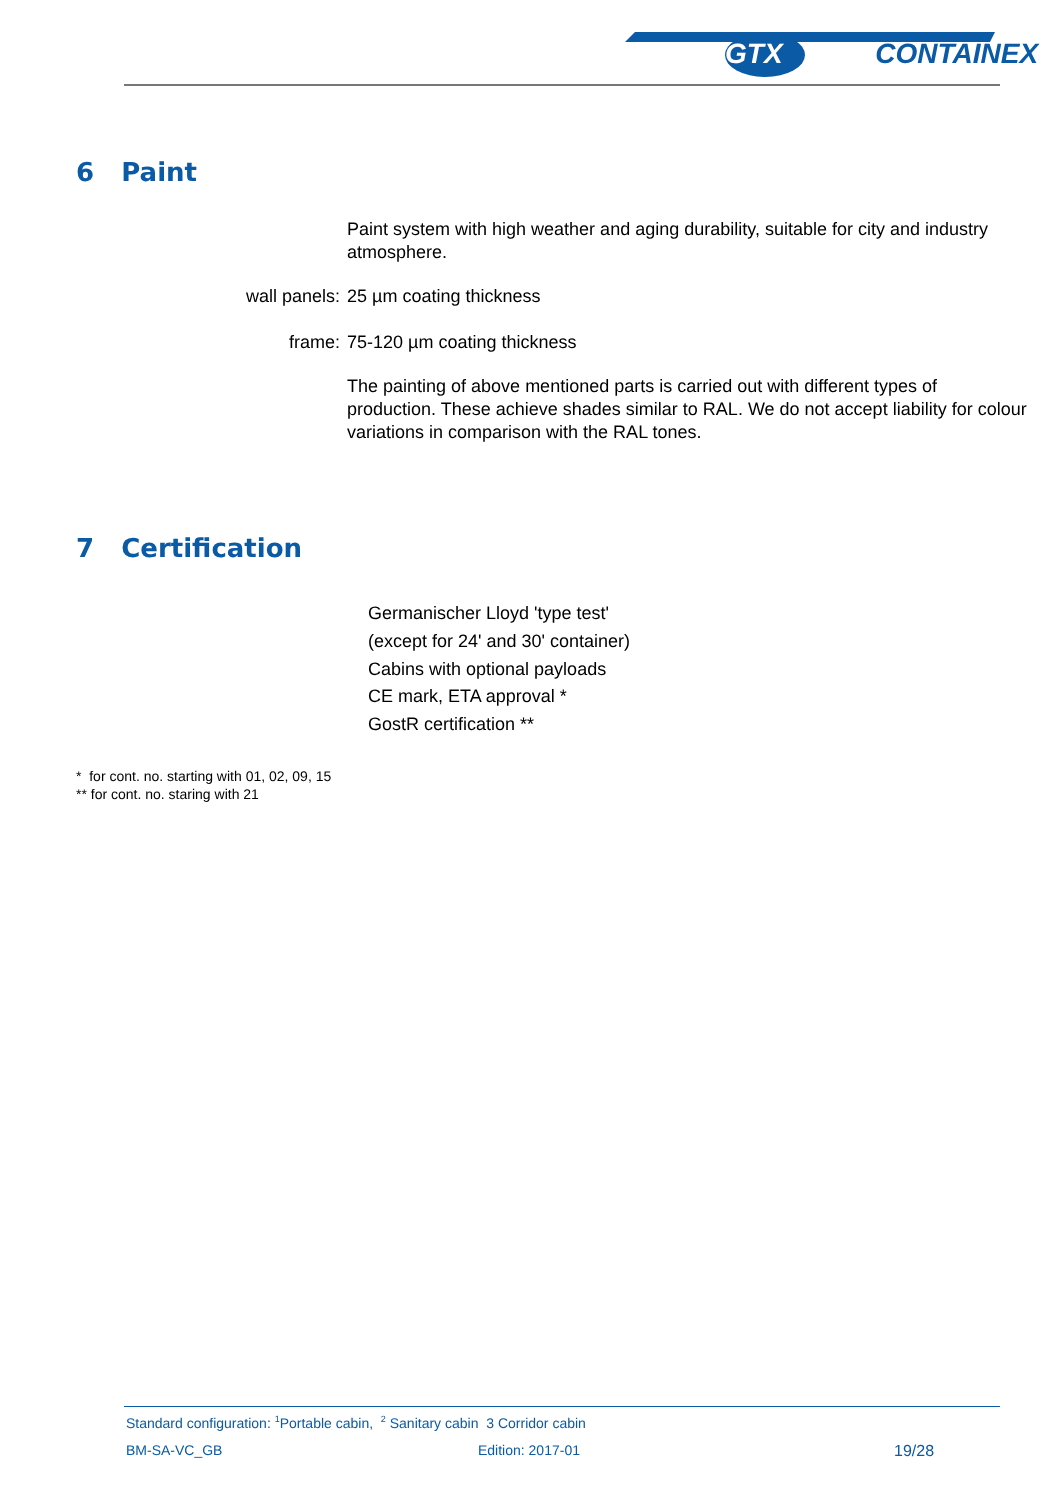GTX CONTAINEX
6 Paint
Paint system with high weather and aging durability, suitable for city and industry atmosphere.
wall panels: 25 µm coating thickness
frame: 75-120 µm coating thickness
The painting of above mentioned parts is carried out with different types of production. These achieve shades similar to RAL. We do not accept liability for colour variations in comparison with the RAL tones.
7 Certification
Germanischer Lloyd 'type test'
(except for 24' and 30' container)
Cabins with optional payloads
CE mark, ETA approval *
GostR certification **
* for cont. no. starting with 01, 02, 09, 15
** for cont. no. staring with 21
Standard configuration: <sup>1</sup>Portable cabin, <sup>2</sup> Sanitary cabin 3 Corridor cabin
BM-SA-VC_GB Edition: 2017-01 19/28